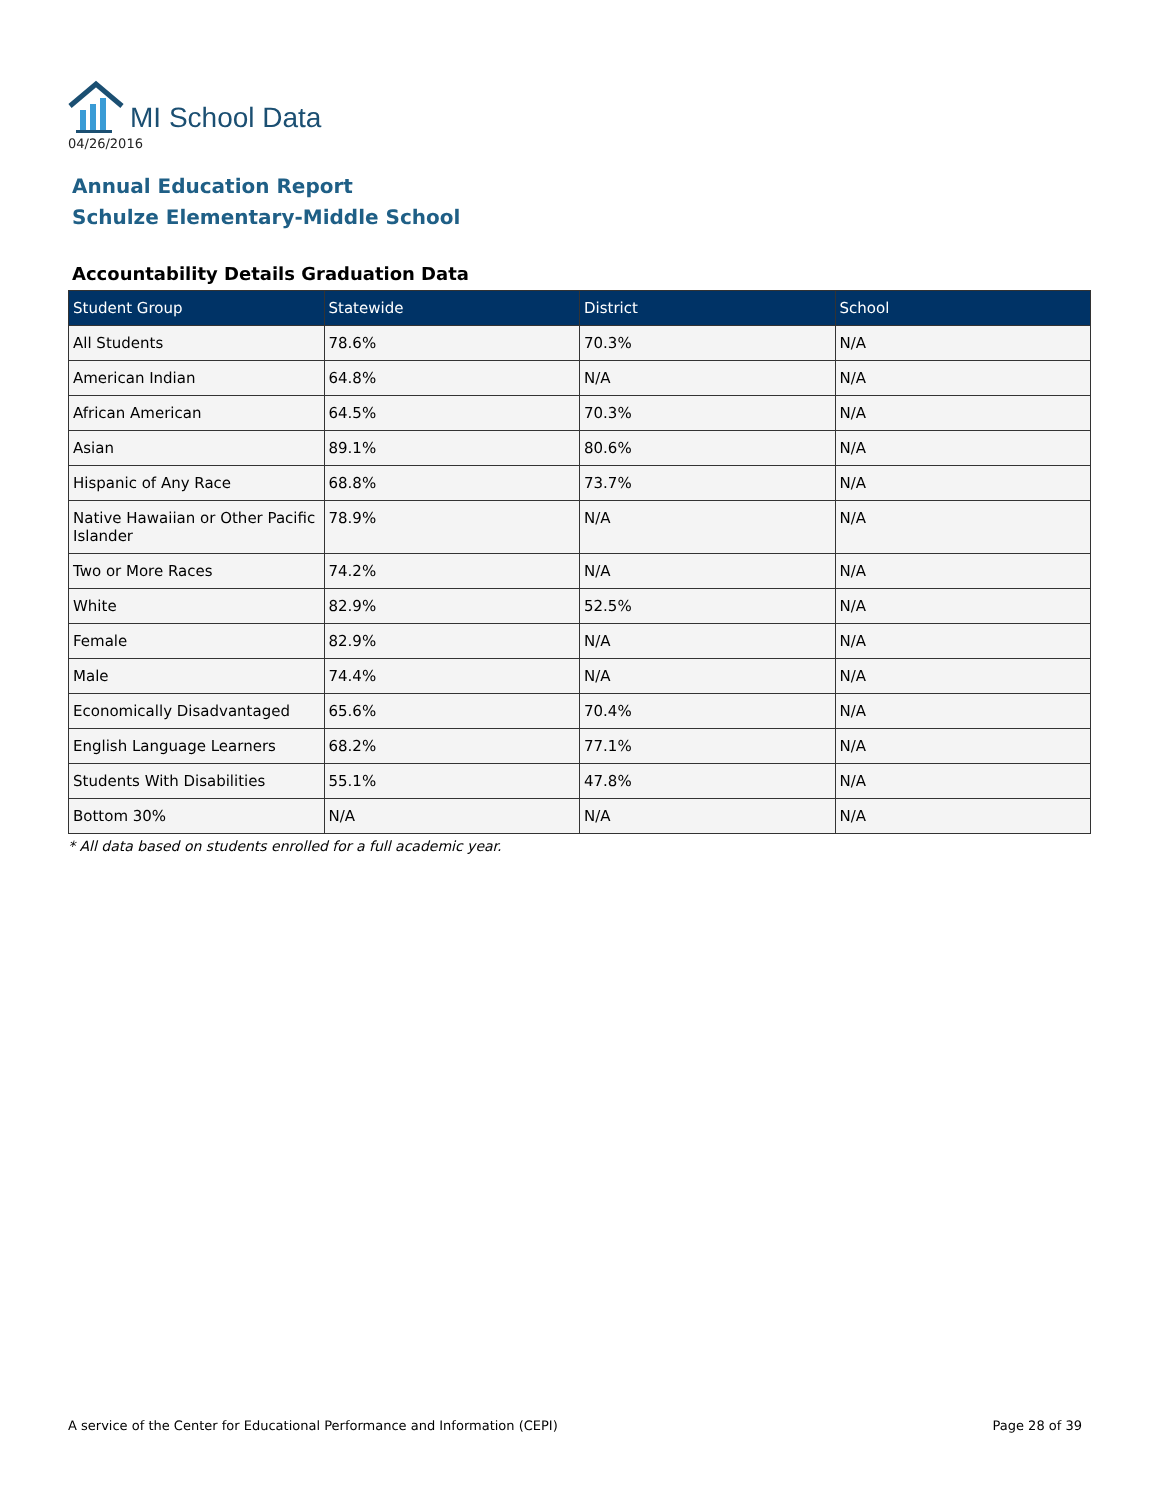MI School Data
04/26/2016
Annual Education Report
Schulze Elementary-Middle School
Accountability Details Graduation Data
| Student Group | Statewide | District | School |
| --- | --- | --- | --- |
| All Students | 78.6% | 70.3% | N/A |
| American Indian | 64.8% | N/A | N/A |
| African American | 64.5% | 70.3% | N/A |
| Asian | 89.1% | 80.6% | N/A |
| Hispanic of Any Race | 68.8% | 73.7% | N/A |
| Native Hawaiian or Other Pacific Islander | 78.9% | N/A | N/A |
| Two or More Races | 74.2% | N/A | N/A |
| White | 82.9% | 52.5% | N/A |
| Female | 82.9% | N/A | N/A |
| Male | 74.4% | N/A | N/A |
| Economically Disadvantaged | 65.6% | 70.4% | N/A |
| English Language Learners | 68.2% | 77.1% | N/A |
| Students With Disabilities | 55.1% | 47.8% | N/A |
| Bottom 30% | N/A | N/A | N/A |
* All data based on students enrolled for a full academic year.
A service of the Center for Educational Performance and Information (CEPI) Page 28 of 39